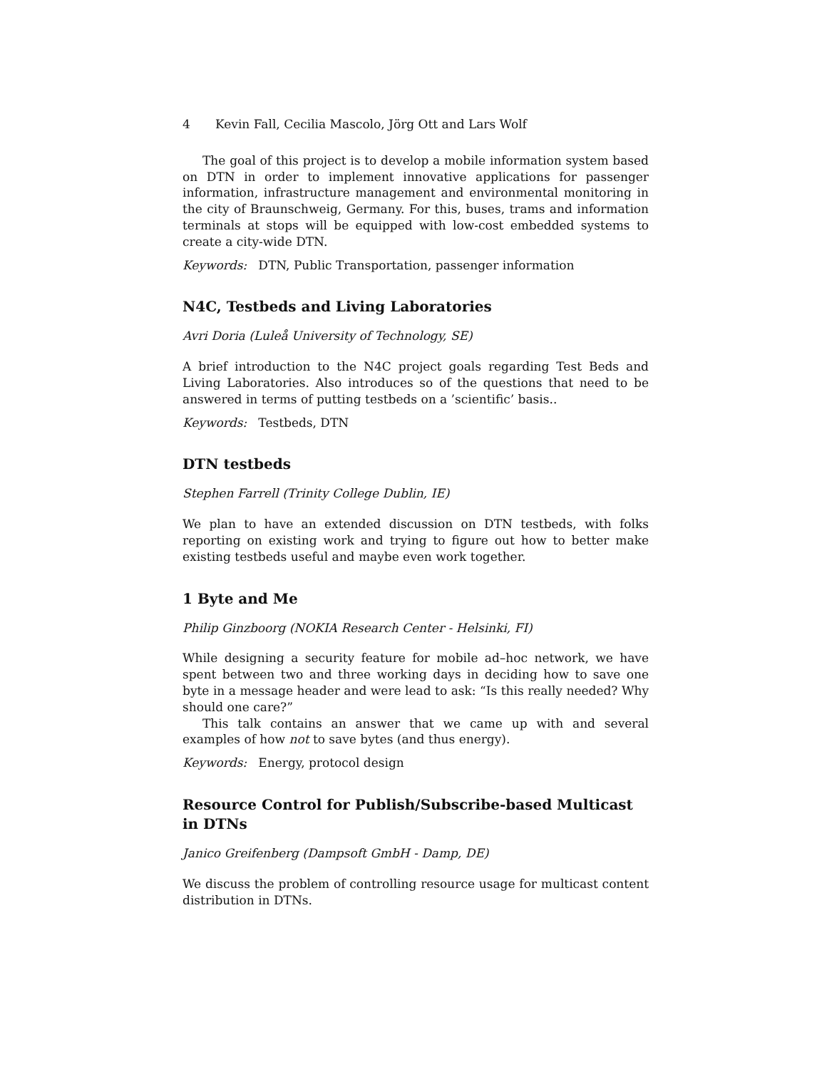4 Kevin Fall, Cecilia Mascolo, Jörg Ott and Lars Wolf
The goal of this project is to develop a mobile information system based on DTN in order to implement innovative applications for passenger information, infrastructure management and environmental monitoring in the city of Braunschweig, Germany. For this, buses, trams and information terminals at stops will be equipped with low-cost embedded systems to create a city-wide DTN.
Keywords: DTN, Public Transportation, passenger information
N4C, Testbeds and Living Laboratories
Avri Doria (Luleå University of Technology, SE)
A brief introduction to the N4C project goals regarding Test Beds and Living Laboratories. Also introduces so of the questions that need to be answered in terms of putting testbeds on a ’scientific’ basis..
Keywords: Testbeds, DTN
DTN testbeds
Stephen Farrell (Trinity College Dublin, IE)
We plan to have an extended discussion on DTN testbeds, with folks reporting on existing work and trying to figure out how to better make existing testbeds useful and maybe even work together.
1 Byte and Me
Philip Ginzboorg (NOKIA Research Center - Helsinki, FI)
While designing a security feature for mobile ad–hoc network, we have spent between two and three working days in deciding how to save one byte in a message header and were lead to ask: “Is this really needed? Why should one care?”
This talk contains an answer that we came up with and several examples of how not to save bytes (and thus energy).
Keywords: Energy, protocol design
Resource Control for Publish/Subscribe-based Multicast in DTNs
Janico Greifenberg (Dampsoft GmbH - Damp, DE)
We discuss the problem of controlling resource usage for multicast content distribution in DTNs.